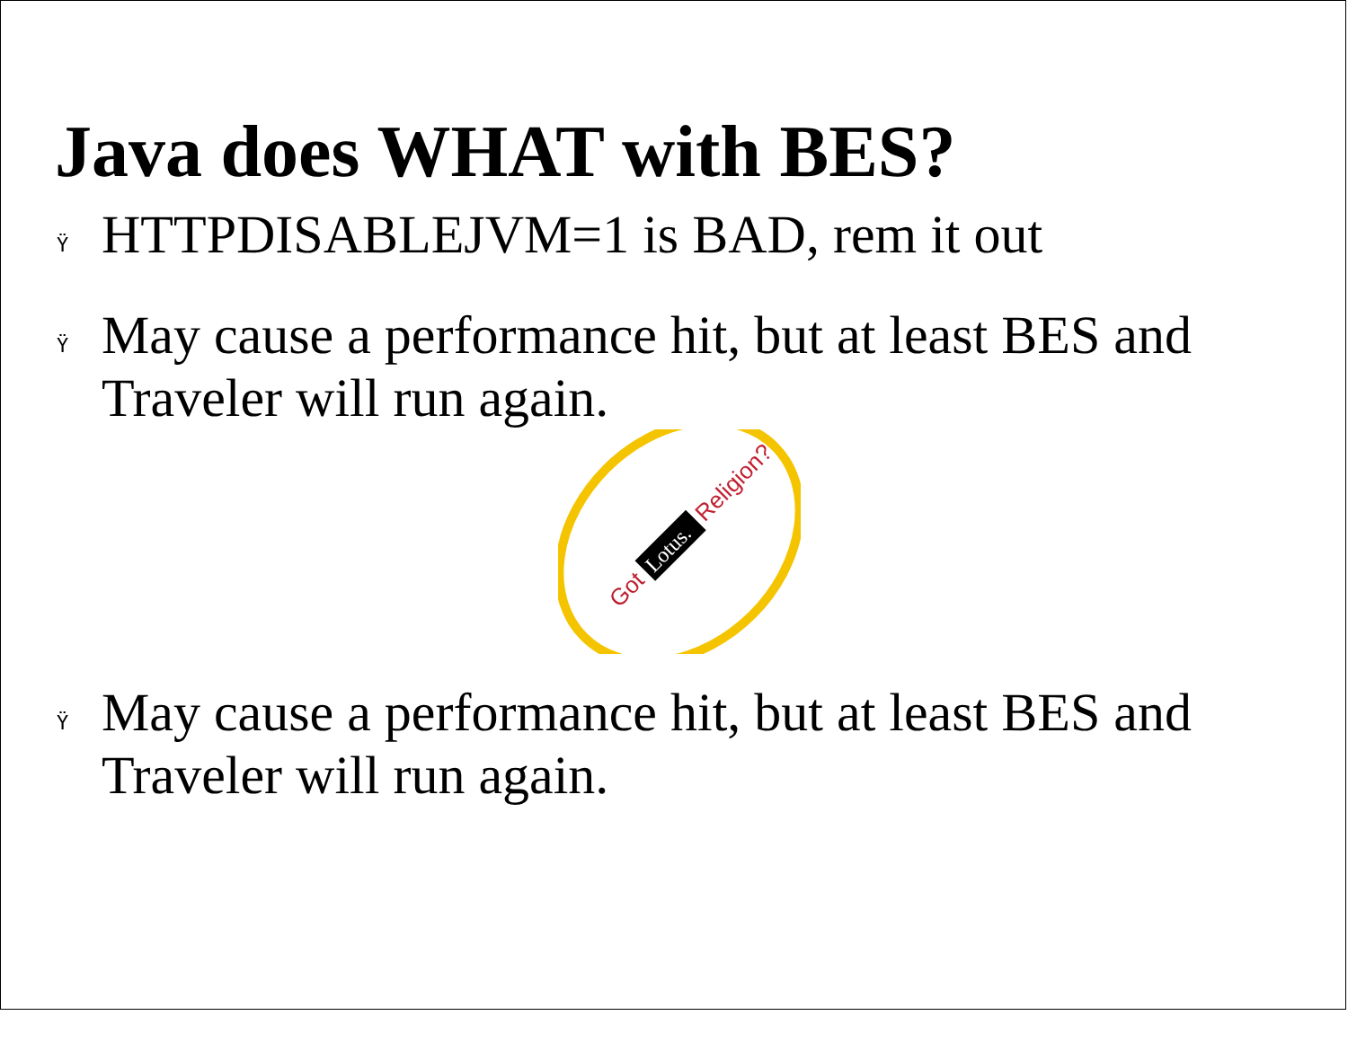Java does WHAT with BES?
Ÿ HTTPDISABLEJVM=1 is BAD, rem it out
Ÿ May cause a performance hit, but at least BES and Traveler will run again.
Got
Lotus.
Religion?
Ÿ May cause a performance hit, but at least BES and Traveler will run again.